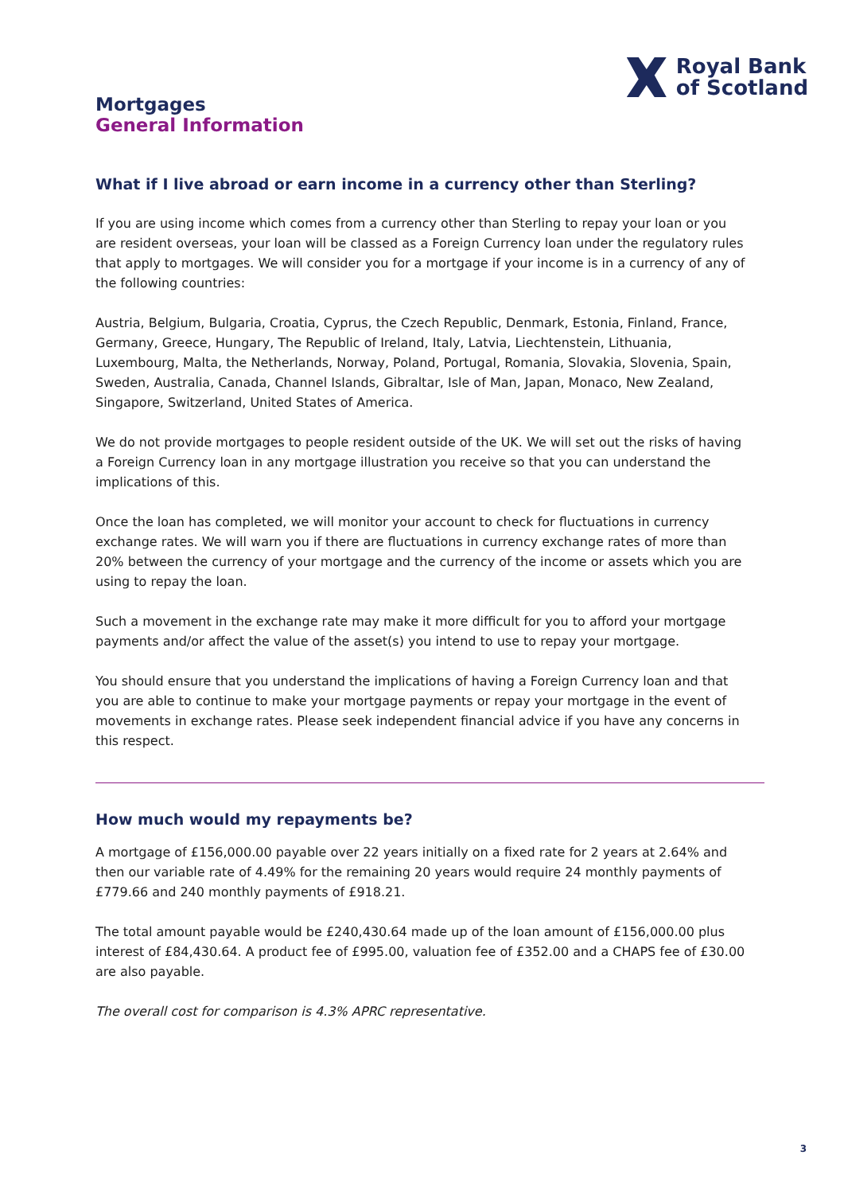Royal Bank
of Scotland
Mortgages
General Information
What if I live abroad or earn income in a currency other than Sterling?
If you are using income which comes from a currency other than Sterling to repay your loan or you are resident overseas, your loan will be classed as a Foreign Currency loan under the regulatory rules that apply to mortgages. We will consider you for a mortgage if your income is in a currency of any of the following countries:
Austria, Belgium, Bulgaria, Croatia, Cyprus, the Czech Republic, Denmark, Estonia, Finland, France, Germany, Greece, Hungary, The Republic of Ireland, Italy, Latvia, Liechtenstein, Lithuania, Luxembourg, Malta, the Netherlands, Norway, Poland, Portugal, Romania, Slovakia, Slovenia, Spain, Sweden, Australia, Canada, Channel Islands, Gibraltar, Isle of Man, Japan, Monaco, New Zealand, Singapore, Switzerland, United States of America.
We do not provide mortgages to people resident outside of the UK. We will set out the risks of having a Foreign Currency loan in any mortgage illustration you receive so that you can understand the implications of this.
Once the loan has completed, we will monitor your account to check for fluctuations in currency exchange rates. We will warn you if there are fluctuations in currency exchange rates of more than 20% between the currency of your mortgage and the currency of the income or assets which you are using to repay the loan.
Such a movement in the exchange rate may make it more difficult for you to afford your mortgage payments and/or affect the value of the asset(s) you intend to use to repay your mortgage.
You should ensure that you understand the implications of having a Foreign Currency loan and that you are able to continue to make your mortgage payments or repay your mortgage in the event of movements in exchange rates. Please seek independent financial advice if you have any concerns in this respect.
How much would my repayments be?
A mortgage of £156,000.00 payable over 22 years initially on a fixed rate for 2 years at 2.64% and then our variable rate of 4.49% for the remaining 20 years would require 24 monthly payments of £779.66 and 240 monthly payments of £918.21.
The total amount payable would be £240,430.64 made up of the loan amount of £156,000.00 plus interest of £84,430.64. A product fee of £995.00, valuation fee of £352.00 and a CHAPS fee of £30.00 are also payable.
The overall cost for comparison is 4.3% APRC representative.
3